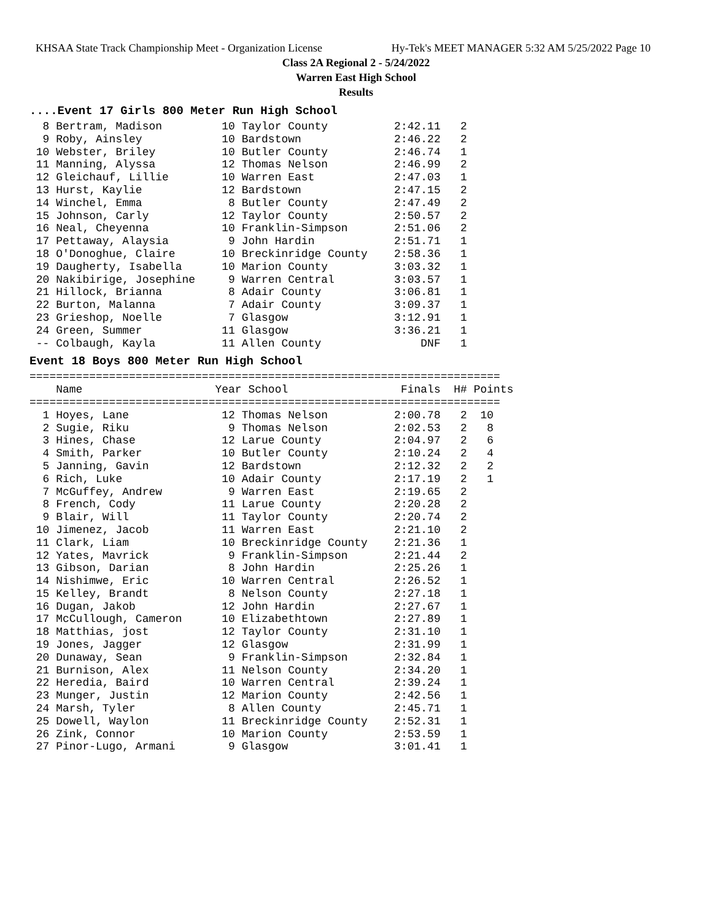KHSAA State Track Championship Meet - Organization License Hy-Tek's MEET MANAGER 5:32 AM 5/25/2022 Page 10
Class 2A Regional 2 - 5/24/2022
Warren East High School
Results
....Event 17 Girls 800 Meter Run High School
  8 Bertram, Madison         10 Taylor County          2:42.11   2
  9 Roby, Ainsley            10 Bardstown              2:46.22   2
 10 Webster, Briley          10 Butler County          2:46.74   1
 11 Manning, Alyssa          12 Thomas Nelson          2:46.99   2
 12 Gleichauf, Lillie        10 Warren East            2:47.03   1
 13 Hurst, Kaylie            12 Bardstown              2:47.15   2
 14 Winchel, Emma             8 Butler County          2:47.49   2
 15 Johnson, Carly           12 Taylor County          2:50.57   2
 16 Neal, Cheyenna           10 Franklin-Simpson       2:51.06   2
 17 Pettaway, Alaysia         9 John Hardin            2:51.71   1
 18 O'Donoghue, Claire       10 Breckinridge County    2:58.36   1
 19 Daugherty, Isabella      10 Marion County          3:03.32   1
 20 Nakibirige, Josephine     9 Warren Central         3:03.57   1
 21 Hillock, Brianna          8 Adair County           3:06.81   1
 22 Burton, Malanna           7 Adair County           3:09.37   1
 23 Grieshop, Noelle          7 Glasgow                3:12.91   1
 24 Green, Summer            11 Glasgow                3:36.21   1
 -- Colbaugh, Kayla          11 Allen County               DNF   1
Event 18 Boys 800 Meter Run High School
=======================================================================
    Name                    Year School                 Finals  H# Points
=======================================================================
  1 Hoyes, Lane              12 Thomas Nelson          2:00.78   2  10
  2 Sugie, Riku               9 Thomas Nelson          2:02.53   2   8
  3 Hines, Chase             12 Larue County           2:04.97   2   6
  4 Smith, Parker            10 Butler County          2:10.24   2   4
  5 Janning, Gavin           12 Bardstown              2:12.32   2   2
  6 Rich, Luke               10 Adair County           2:17.19   2   1
  7 McGuffey, Andrew          9 Warren East            2:19.65   2
  8 French, Cody             11 Larue County           2:20.28   2
  9 Blair, Will              11 Taylor County          2:20.74   2
 10 Jimenez, Jacob           11 Warren East            2:21.10   2
 11 Clark, Liam              10 Breckinridge County    2:21.36   1
 12 Yates, Mavrick            9 Franklin-Simpson       2:21.44   2
 13 Gibson, Darian            8 John Hardin            2:25.26   1
 14 Nishimwe, Eric           10 Warren Central         2:26.52   1
 15 Kelley, Brandt            8 Nelson County          2:27.18   1
 16 Dugan, Jakob             12 John Hardin            2:27.67   1
 17 McCullough, Cameron      10 Elizabethtown          2:27.89   1
 18 Matthias, jost           12 Taylor County          2:31.10   1
 19 Jones, Jagger            12 Glasgow                2:31.99   1
 20 Dunaway, Sean             9 Franklin-Simpson       2:32.84   1
 21 Burnison, Alex           11 Nelson County          2:34.20   1
 22 Heredia, Baird           10 Warren Central         2:39.24   1
 23 Munger, Justin           12 Marion County          2:42.56   1
 24 Marsh, Tyler              8 Allen County           2:45.71   1
 25 Dowell, Waylon           11 Breckinridge County    2:52.31   1
 26 Zink, Connor             10 Marion County          2:53.59   1
 27 Pinor-Lugo, Armani        9 Glasgow                3:01.41   1